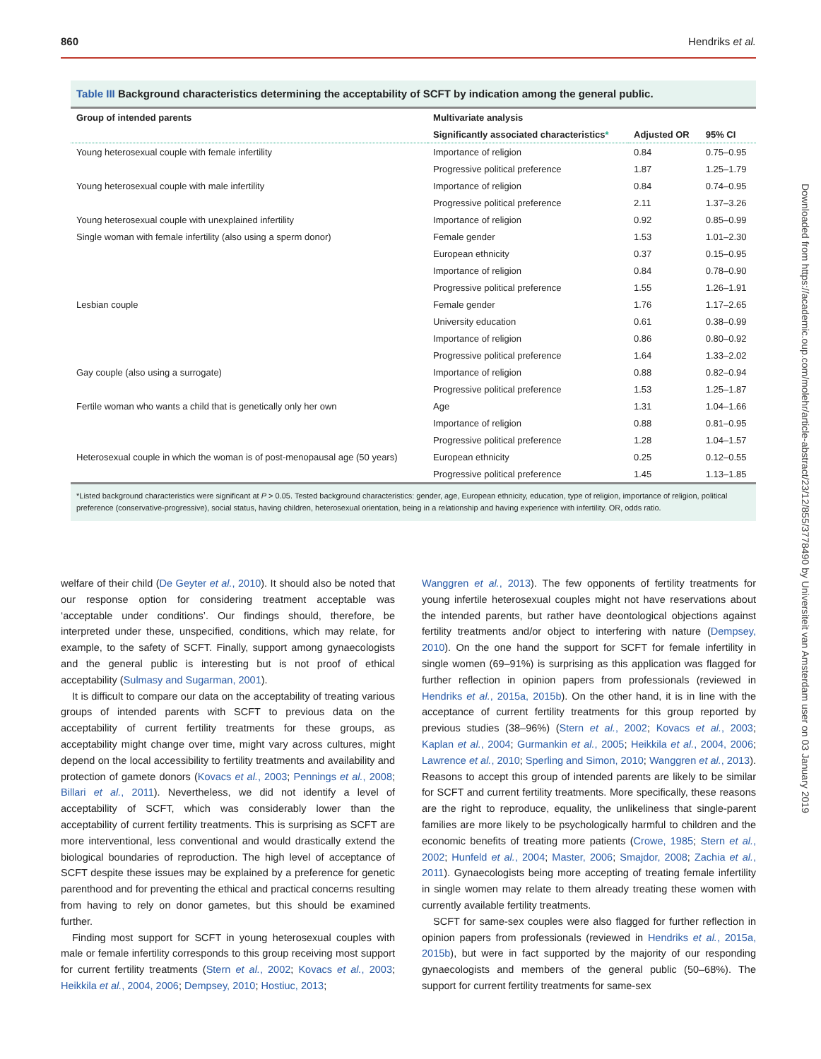860 Hendriks et al.
Table III Background characteristics determining the acceptability of SCFT by indication among the general public.
| Group of intended parents | Multivariate analysis | | |
| --- | --- | --- | --- |
| | Significantly associated characteristics * | Adjusted OR | 95% CI |
| Young heterosexual couple with female infertility | Importance of religion | 0.84 | 0.75–0.95 |
| | Progressive political preference | 1.87 | 1.25–1.79 |
| Young heterosexual couple with male infertility | Importance of religion | 0.84 | 0.74–0.95 |
| | Progressive political preference | 2.11 | 1.37–3.26 |
| Young heterosexual couple with unexplained infertility | Importance of religion | 0.92 | 0.85–0.99 |
| Single woman with female infertility (also using a sperm donor) | Female gender | 1.53 | 1.01–2.30 |
| | European ethnicity | 0.37 | 0.15–0.95 |
| | Importance of religion | 0.84 | 0.78–0.90 |
| | Progressive political preference | 1.55 | 1.26–1.91 |
| Lesbian couple | Female gender | 1.76 | 1.17–2.65 |
| | University education | 0.61 | 0.38–0.99 |
| | Importance of religion | 0.86 | 0.80–0.92 |
| | Progressive political preference | 1.64 | 1.33–2.02 |
| Gay couple (also using a surrogate) | Importance of religion | 0.88 | 0.82–0.94 |
| | Progressive political preference | 1.53 | 1.25–1.87 |
| Fertile woman who wants a child that is genetically only her own | Age | 1.31 | 1.04–1.66 |
| | Importance of religion | 0.88 | 0.81–0.95 |
| | Progressive political preference | 1.28 | 1.04–1.57 |
| Heterosexual couple in which the woman is of post-menopausal age (50 years) | European ethnicity | 0.25 | 0.12–0.55 |
| | Progressive political preference | 1.45 | 1.13–1.85 |
*Listed background characteristics were significant at P > 0.05. Tested background characteristics: gender, age, European ethnicity, education, type of religion, importance of religion, political preference (conservative-progressive), social status, having children, heterosexual orientation, being in a relationship and having experience with infertility. OR, odds ratio.
Downloaded from https://academic.oup.com/molehr/article-abstract/23/12/855/3778490 by Universiteit van Amsterdam user on 03 January 2019
welfare of their child (De Geyter et al., 2010). It should also be noted that our response option for considering treatment acceptable was ‘acceptable under conditions’. Our findings should, therefore, be interpreted under these, unspecified, conditions, which may relate, for example, to the safety of SCFT. Finally, support among gynaecologists and the general public is interesting but is not proof of ethical acceptability (Sulmasy and Sugarman, 2001).
It is difficult to compare our data on the acceptability of treating various groups of intended parents with SCFT to previous data on the acceptability of current fertility treatments for these groups, as acceptability might change over time, might vary across cultures, might depend on the local accessibility to fertility treatments and availability and protection of gamete donors (Kovacs et al., 2003; Pennings et al., 2008; Billari et al., 2011). Nevertheless, we did not identify a level of acceptability of SCFT, which was considerably lower than the acceptability of current fertility treatments. This is surprising as SCFT are more interventional, less conventional and would drastically extend the biological boundaries of reproduction. The high level of acceptance of SCFT despite these issues may be explained by a preference for genetic parenthood and for preventing the ethical and practical concerns resulting from having to rely on donor gametes, but this should be examined further.
Finding most support for SCFT in young heterosexual couples with male or female infertility corresponds to this group receiving most support for current fertility treatments (Stern et al., 2002; Kovacs et al., 2003; Heikkila et al., 2004, 2006; Dempsey, 2010; Hostiuc, 2013;
Wanggren et al., 2013). The few opponents of fertility treatments for young infertile heterosexual couples might not have reservations about the intended parents, but rather have deontological objections against fertility treatments and/or object to interfering with nature (Dempsey, 2010). On the one hand the support for SCFT for female infertility in single women (69–91%) is surprising as this application was flagged for further reflection in opinion papers from professionals (reviewed in Hendriks et al., 2015a, 2015b). On the other hand, it is in line with the acceptance of current fertility treatments for this group reported by previous studies (38–96%) (Stern et al., 2002; Kovacs et al., 2003; Kaplan et al., 2004; Gurmankin et al., 2005; Heikkila et al., 2004, 2006; Lawrence et al., 2010; Sperling and Simon, 2010; Wanggren et al., 2013). Reasons to accept this group of intended parents are likely to be similar for SCFT and current fertility treatments. More specifically, these reasons are the right to reproduce, equality, the unlikeliness that single-parent families are more likely to be psychologically harmful to children and the economic benefits of treating more patients (Crowe, 1985; Stern et al., 2002; Hunfeld et al., 2004; Master, 2006; Smajdor, 2008; Zachia et al., 2011). Gynaecologists being more accepting of treating female infertility in single women may relate to them already treating these women with currently available fertility treatments.
SCFT for same-sex couples were also flagged for further reflection in opinion papers from professionals (reviewed in Hendriks et al., 2015a, 2015b), but were in fact supported by the majority of our responding gynaecologists and members of the general public (50–68%). The support for current fertility treatments for same-sex